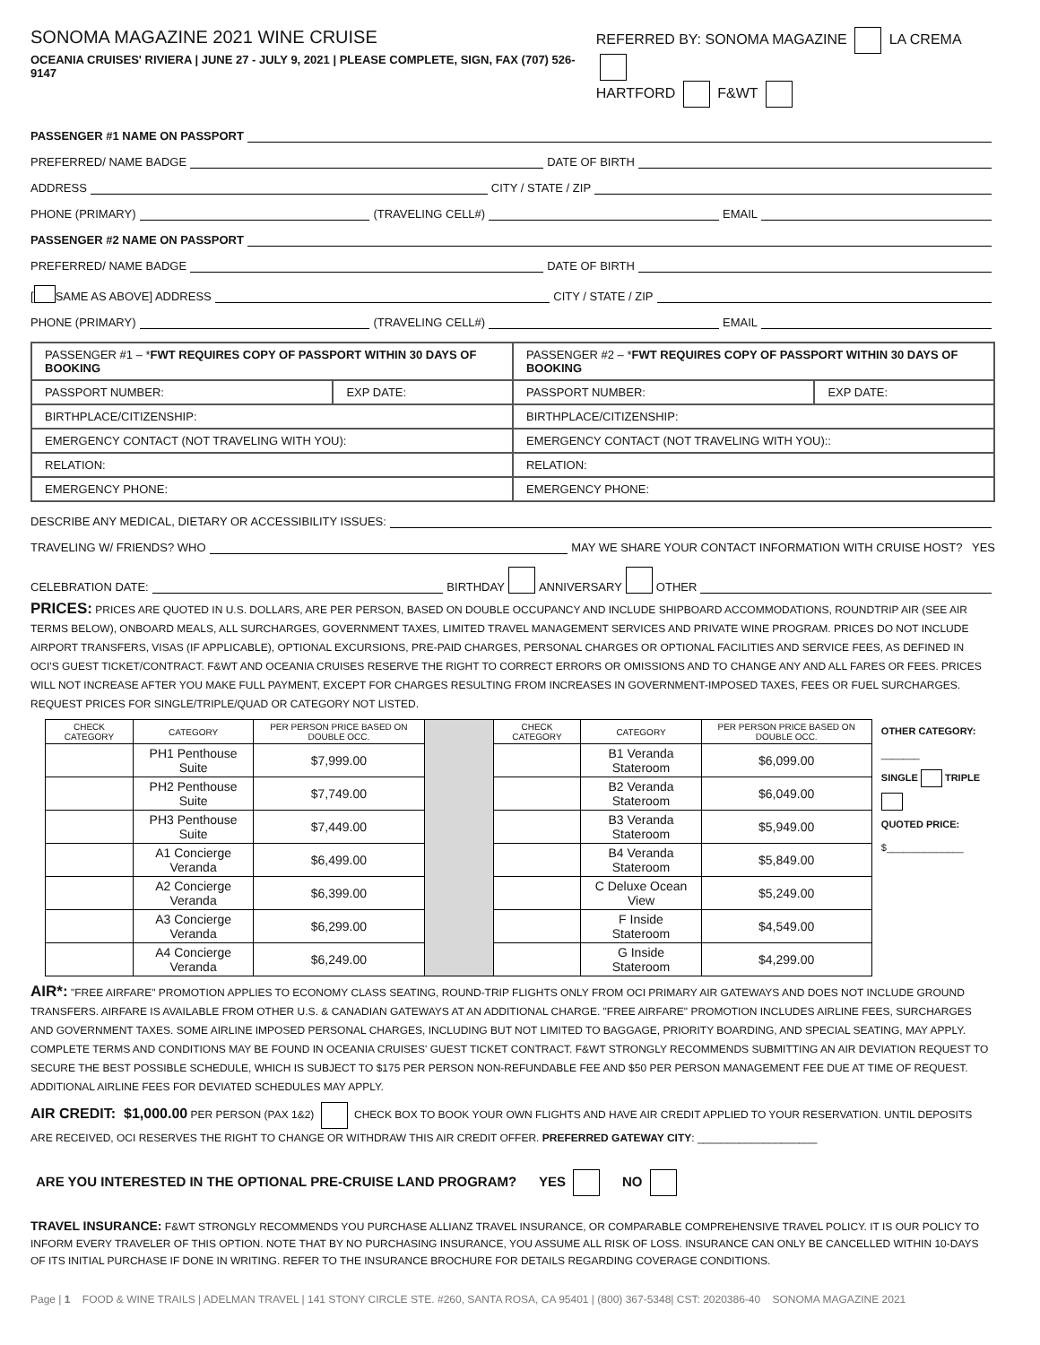SONOMA MAGAZINE 2021 WINE CRUISE
OCEANIA CRUISES' RIVIERA | JUNE 27 - JULY 9, 2021 | PLEASE COMPLETE, SIGN, FAX (707) 526-9147
REFERRED BY: SONOMA MAGAZINE LA CREMA
HARTFORD F&WT
PASSENGER #1 NAME ON PASSPORT
PREFERRED/ NAME BADGE DATE OF BIRTH
ADDRESS CITY / STATE / ZIP
PHONE (PRIMARY) (TRAVELING CELL#) EMAIL
PASSENGER #2 NAME ON PASSPORT
PREFERRED/ NAME BADGE DATE OF BIRTH
[ SAME AS ABOVE] ADDRESS CITY / STATE / ZIP
PHONE (PRIMARY) (TRAVELING CELL#) EMAIL
| PASSENGER #1 – * FWT REQUIRES COPY OF PASSPORT WITHIN 30 DAYS OF BOOKING | | PASSENGER #2 – * FWT REQUIRES COPY OF PASSPORT WITHIN 30 DAYS OF BOOKING | |
| --- | --- | --- | --- |
| PASSPORT NUMBER: | EXP DATE: | PASSPORT NUMBER: | EXP DATE: |
| BIRTHPLACE/CITIZENSHIP: | | BIRTHPLACE/CITIZENSHIP: | |
| EMERGENCY CONTACT (NOT TRAVELING WITH YOU): | | EMERGENCY CONTACT (NOT TRAVELING WITH YOU):: | |
| RELATION: | | RELATION: | |
| EMERGENCY PHONE: | | EMERGENCY PHONE: | |
DESCRIBE ANY MEDICAL, DIETARY OR ACCESSIBILITY ISSUES:
TRAVELING W/ FRIENDS? WHO MAY WE SHARE YOUR CONTACT INFORMATION WITH CRUISE HOST? YES
CELEBRATION DATE: BIRTHDAY ANNIVERSARY OTHER
PRICES: PRICES ARE QUOTED IN U.S. DOLLARS, ARE PER PERSON, BASED ON DOUBLE OCCUPANCY AND INCLUDE SHIPBOARD ACCOMMODATIONS, ROUNDTRIP AIR (SEE AIR TERMS BELOW), ONBOARD MEALS, ALL SURCHARGES, GOVERNMENT TAXES, LIMITED TRAVEL MANAGEMENT SERVICES AND PRIVATE WINE PROGRAM. PRICES DO NOT INCLUDE AIRPORT TRANSFERS, VISAS (IF APPLICABLE), OPTIONAL EXCURSIONS, PRE-PAID CHARGES, PERSONAL CHARGES OR OPTIONAL FACILITIES AND SERVICE FEES, AS DEFINED IN OCI'S GUEST TICKET/CONTRACT. F&WT AND OCEANIA CRUISES RESERVE THE RIGHT TO CORRECT ERRORS OR OMISSIONS AND TO CHANGE ANY AND ALL FARES OR FEES. PRICES WILL NOT INCREASE AFTER YOU MAKE FULL PAYMENT, EXCEPT FOR CHARGES RESULTING FROM INCREASES IN GOVERNMENT-IMPOSED TAXES, FEES OR FUEL SURCHARGES. REQUEST PRICES FOR SINGLE/TRIPLE/QUAD OR CATEGORY NOT LISTED.
| CHECK CATEGORY | CATEGORY | PER PERSON PRICE BASED ON DOUBLE OCC. | | CHECK CATEGORY | CATEGORY | PER PERSON PRICE BASED ON DOUBLE OCC. |
| --- | --- | --- | --- | --- | --- | --- |
| | PH1 Penthouse Suite | $7,999.00 | | | B1 Veranda Stateroom | $6,099.00 |
| | PH2 Penthouse Suite | $7,749.00 | | | B2 Veranda Stateroom | $6,049.00 |
| | PH3 Penthouse Suite | $7,449.00 | | | B3 Veranda Stateroom | $5,949.00 |
| | A1 Concierge Veranda | $6,499.00 | | | B4 Veranda Stateroom | $5,849.00 |
| | A2 Concierge Veranda | $6,399.00 | | | C Deluxe Ocean View | $5,249.00 |
| | A3 Concierge Veranda | $6,299.00 | | | F Inside Stateroom | $4,549.00 |
| | A4 Concierge Veranda | $6,249.00 | | | G Inside Stateroom | $4,299.00 |
OTHER CATEGORY: _______
SINGLE TRIPLE
QUOTED PRICE:
$______________
AIR*: "FREE AIRFARE" PROMOTION APPLIES TO ECONOMY CLASS SEATING, ROUND-TRIP FLIGHTS ONLY FROM OCI PRIMARY AIR GATEWAYS AND DOES NOT INCLUDE GROUND TRANSFERS. AIRFARE IS AVAILABLE FROM OTHER U.S. & CANADIAN GATEWAYS AT AN ADDITIONAL CHARGE. "FREE AIRFARE" PROMOTION INCLUDES AIRLINE FEES, SURCHARGES AND GOVERNMENT TAXES. SOME AIRLINE IMPOSED PERSONAL CHARGES, INCLUDING BUT NOT LIMITED TO BAGGAGE, PRIORITY BOARDING, AND SPECIAL SEATING, MAY APPLY. COMPLETE TERMS AND CONDITIONS MAY BE FOUND IN OCEANIA CRUISES' GUEST TICKET CONTRACT. F&WT STRONGLY RECOMMENDS SUBMITTING AN AIR DEVIATION REQUEST TO SECURE THE BEST POSSIBLE SCHEDULE, WHICH IS SUBJECT TO $175 PER PERSON NON-REFUNDABLE FEE AND $50 PER PERSON MANAGEMENT FEE DUE AT TIME OF REQUEST. ADDITIONAL AIRLINE FEES FOR DEVIATED SCHEDULES MAY APPLY.
AIR CREDIT: $1,000.00 PER PERSON (PAX 1&2) CHECK BOX TO BOOK YOUR OWN FLIGHTS AND HAVE AIR CREDIT APPLIED TO YOUR RESERVATION. UNTIL DEPOSITS ARE RECEIVED, OCI RESERVES THE RIGHT TO CHANGE OR WITHDRAW THIS AIR CREDIT OFFER. PREFERRED GATEWAY CITY: ____________________
ARE YOU INTERESTED IN THE OPTIONAL PRE-CRUISE LAND PROGRAM? YES NO
TRAVEL INSURANCE: F&WT STRONGLY RECOMMENDS YOU PURCHASE ALLIANZ TRAVEL INSURANCE, OR COMPARABLE COMPREHENSIVE TRAVEL POLICY. IT IS OUR POLICY TO INFORM EVERY TRAVELER OF THIS OPTION. NOTE THAT BY NO PURCHASING INSURANCE, YOU ASSUME ALL RISK OF LOSS. INSURANCE CAN ONLY BE CANCELLED WITHIN 10-DAYS OF ITS INITIAL PURCHASE IF DONE IN WRITING. REFER TO THE INSURANCE BROCHURE FOR DETAILS REGARDING COVERAGE CONDITIONS.
Page | 1 FOOD & WINE TRAILS | ADELMAN TRAVEL | 141 STONY CIRCLE STE. #260, SANTA ROSA, CA 95401 | (800) 367-5348| CST: 2020386-40 SONOMA MAGAZINE 2021